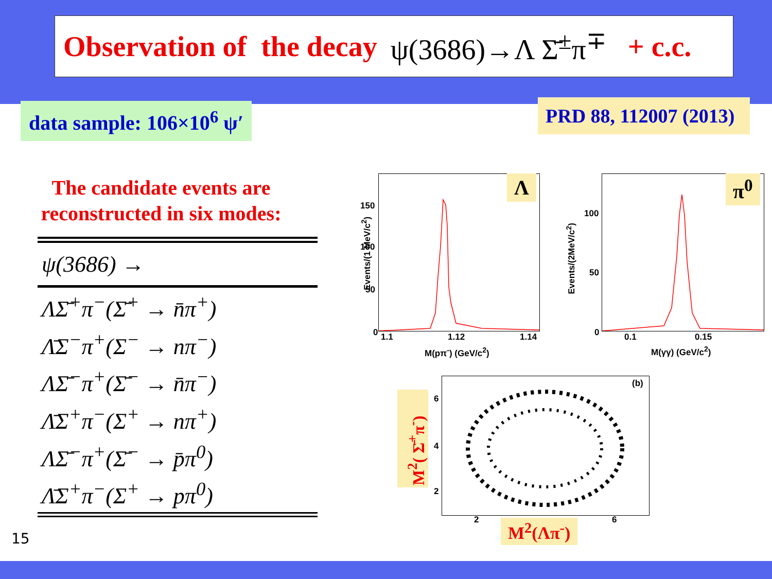Observation of the decay ψ(3686)→Λ Σ̄<sup>±</sup>π<sup>∓</sup> + c.c.
data sample: 106×10<sup>6</sup> ψ′ PRD 88, 112007 (2013)
The candidate events are reconstructed in six modes:
| ψ(3686) → |
| --- |
| ΛΣ̄<sup>+</sup>π<sup>−</sup>(Σ̄<sup>+</sup> → n̄π<sup>+</sup>) |
| Λ̄Σ<sup>−</sup>π<sup>+</sup>(Σ<sup>−</sup> → nπ<sup>−</sup>) |
| ΛΣ̄<sup>−</sup>π<sup>+</sup>(Σ̄<sup>−</sup> → n̄π<sup>−</sup>) |
| Λ̄Σ<sup>+</sup>π<sup>−</sup>(Σ<sup>+</sup> → nπ<sup>+</sup>) |
| ΛΣ̄<sup>−</sup>π<sup>+</sup>(Σ̄<sup>−</sup> → p̄π<sup>0</sup>) |
| Λ̄Σ<sup>+</sup>π<sup>−</sup>(Σ<sup>+</sup> → pπ<sup>0</sup>) |
15
Λ
150
100
50
0 1.1 1.12 1.14
M(pπ<sup>-</sup>) (GeV/c<sup>2</sup>)
Events/(1 MeV/c<sup>2</sup>)
π<sup>0</sup>
100
50
0 0.1 0.15
M(γγ) (GeV/c<sup>2</sup>)
Events/(2MeV/c<sup>2</sup>)
(b)
6
4
2
2 6
M<sup>2</sup>( Σ̄<sup>+</sup>π<sup>-</sup>)
M<sup>2</sup>(Λπ<sup>-</sup>)